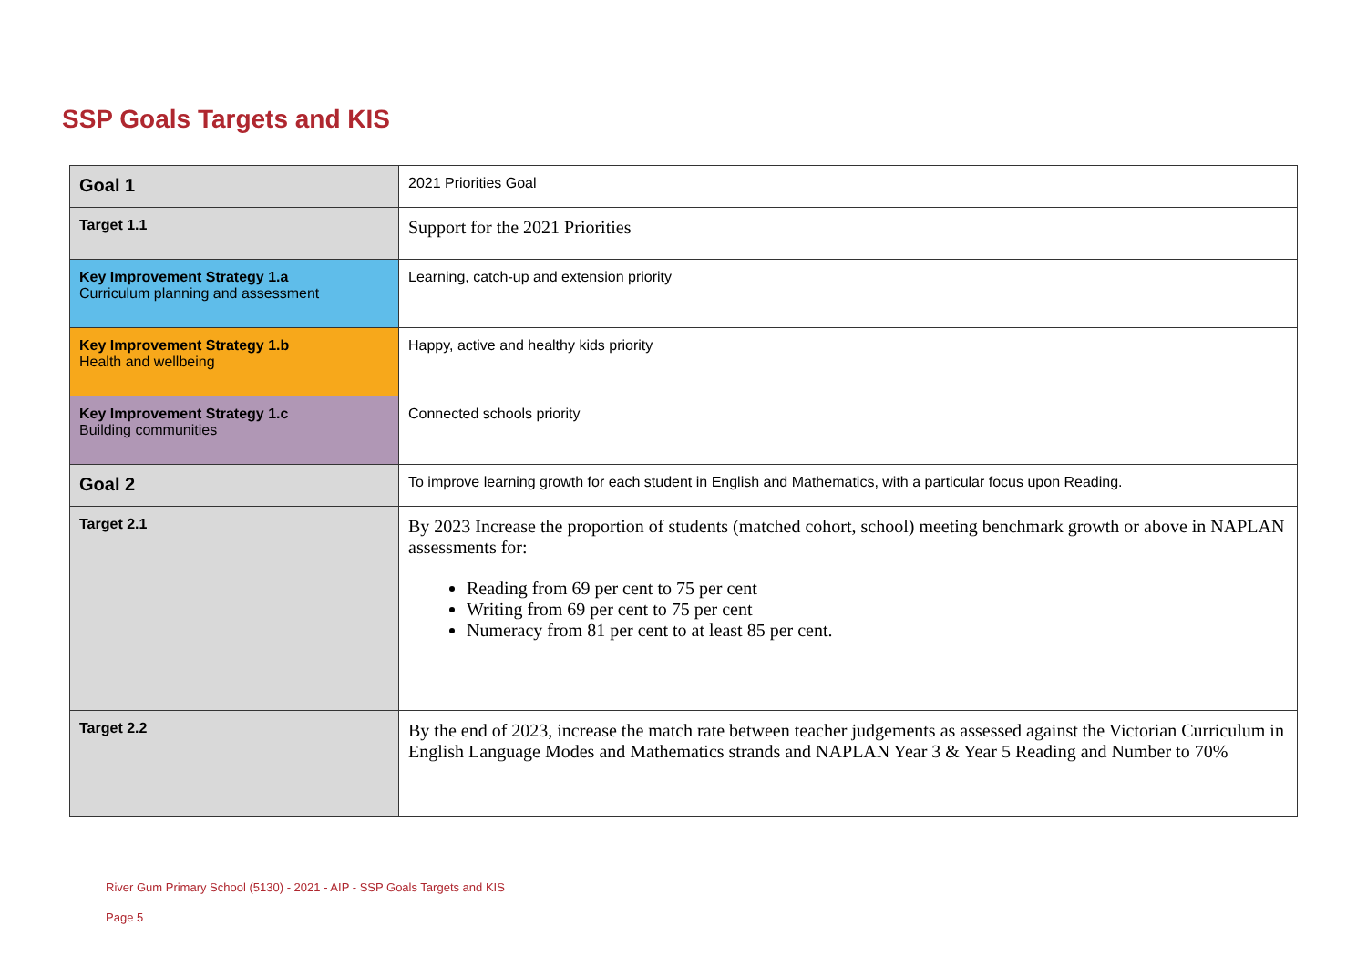SSP Goals Targets and KIS
| Goal 1 | 2021 Priorities Goal |
| Target 1.1 | Support for the 2021 Priorities |
| Key Improvement Strategy 1.a Curriculum planning and assessment | Learning, catch-up and extension priority |
| Key Improvement Strategy 1.b Health and wellbeing | Happy, active and healthy kids priority |
| Key Improvement Strategy 1.c Building communities | Connected schools priority |
| Goal 2 | To improve learning growth for each student in English and Mathematics, with a particular focus upon Reading. |
| Target 2.1 | By 2023 Increase the proportion of students (matched cohort, school) meeting benchmark growth or above in NAPLAN assessments for: Reading from 69 per cent to 75 per cent Writing from 69 per cent to 75 per cent Numeracy from 81 per cent to at least 85 per cent. |
| Target 2.2 | By the end of 2023, increase the match rate between teacher judgements as assessed against the Victorian Curriculum in English Language Modes and Mathematics strands and NAPLAN Year 3 & Year 5 Reading and Number to 70% |
River Gum Primary School (5130) - 2021 - AIP - SSP Goals Targets and KIS
Page 5